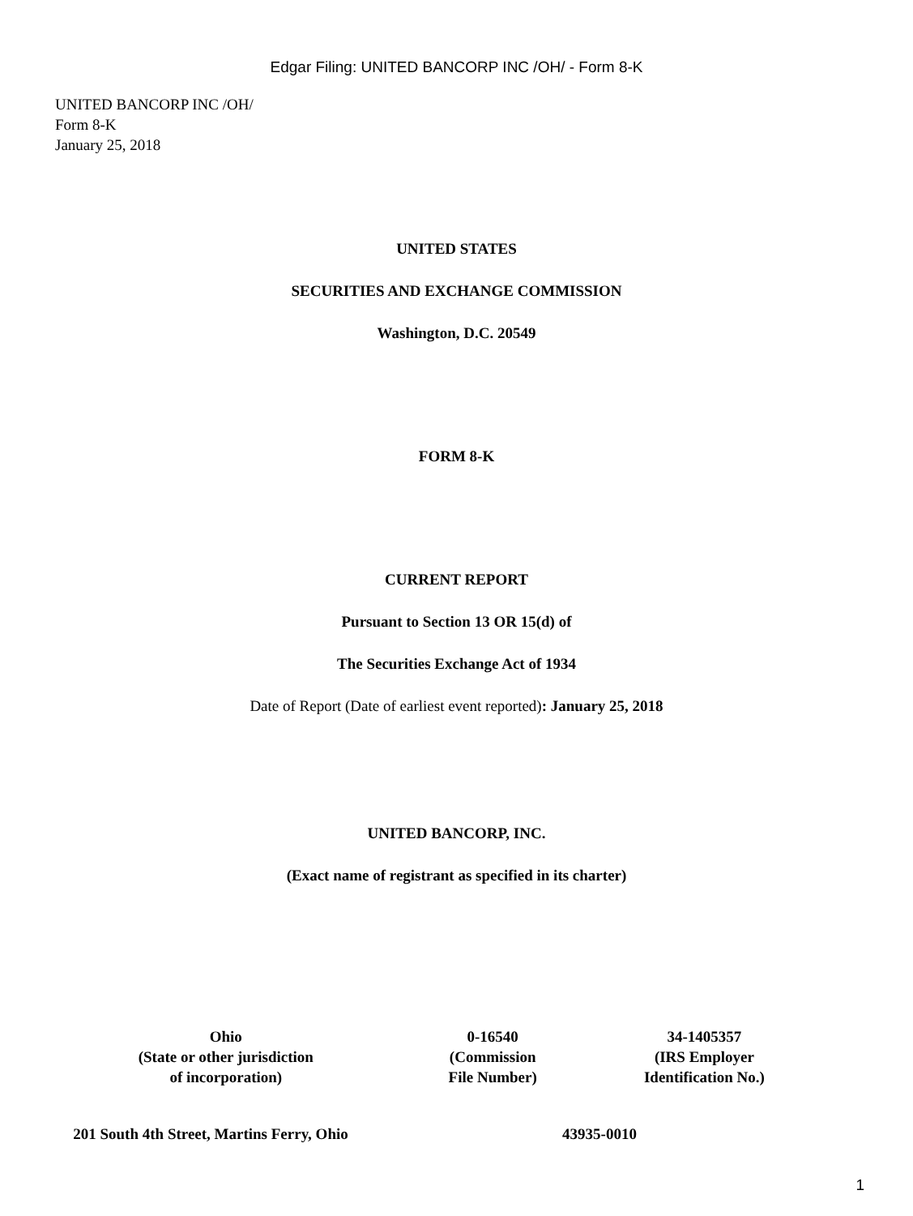Edgar Filing: UNITED BANCORP INC /OH/ - Form 8-K
UNITED BANCORP INC /OH/
Form 8-K
January 25, 2018
UNITED STATES
SECURITIES AND EXCHANGE COMMISSION
Washington, D.C. 20549
FORM 8-K
CURRENT REPORT
Pursuant to Section 13 OR 15(d) of
The Securities Exchange Act of 1934
Date of Report (Date of earliest event reported): January 25, 2018
UNITED BANCORP, INC.
(Exact name of registrant as specified in its charter)
| Ohio (State or other jurisdiction of incorporation) | 0-16540 (Commission File Number) | 34-1405357 (IRS Employer Identification No.) |
| 201 South 4th Street, Martins Ferry, Ohio | 43935-0010 |
1